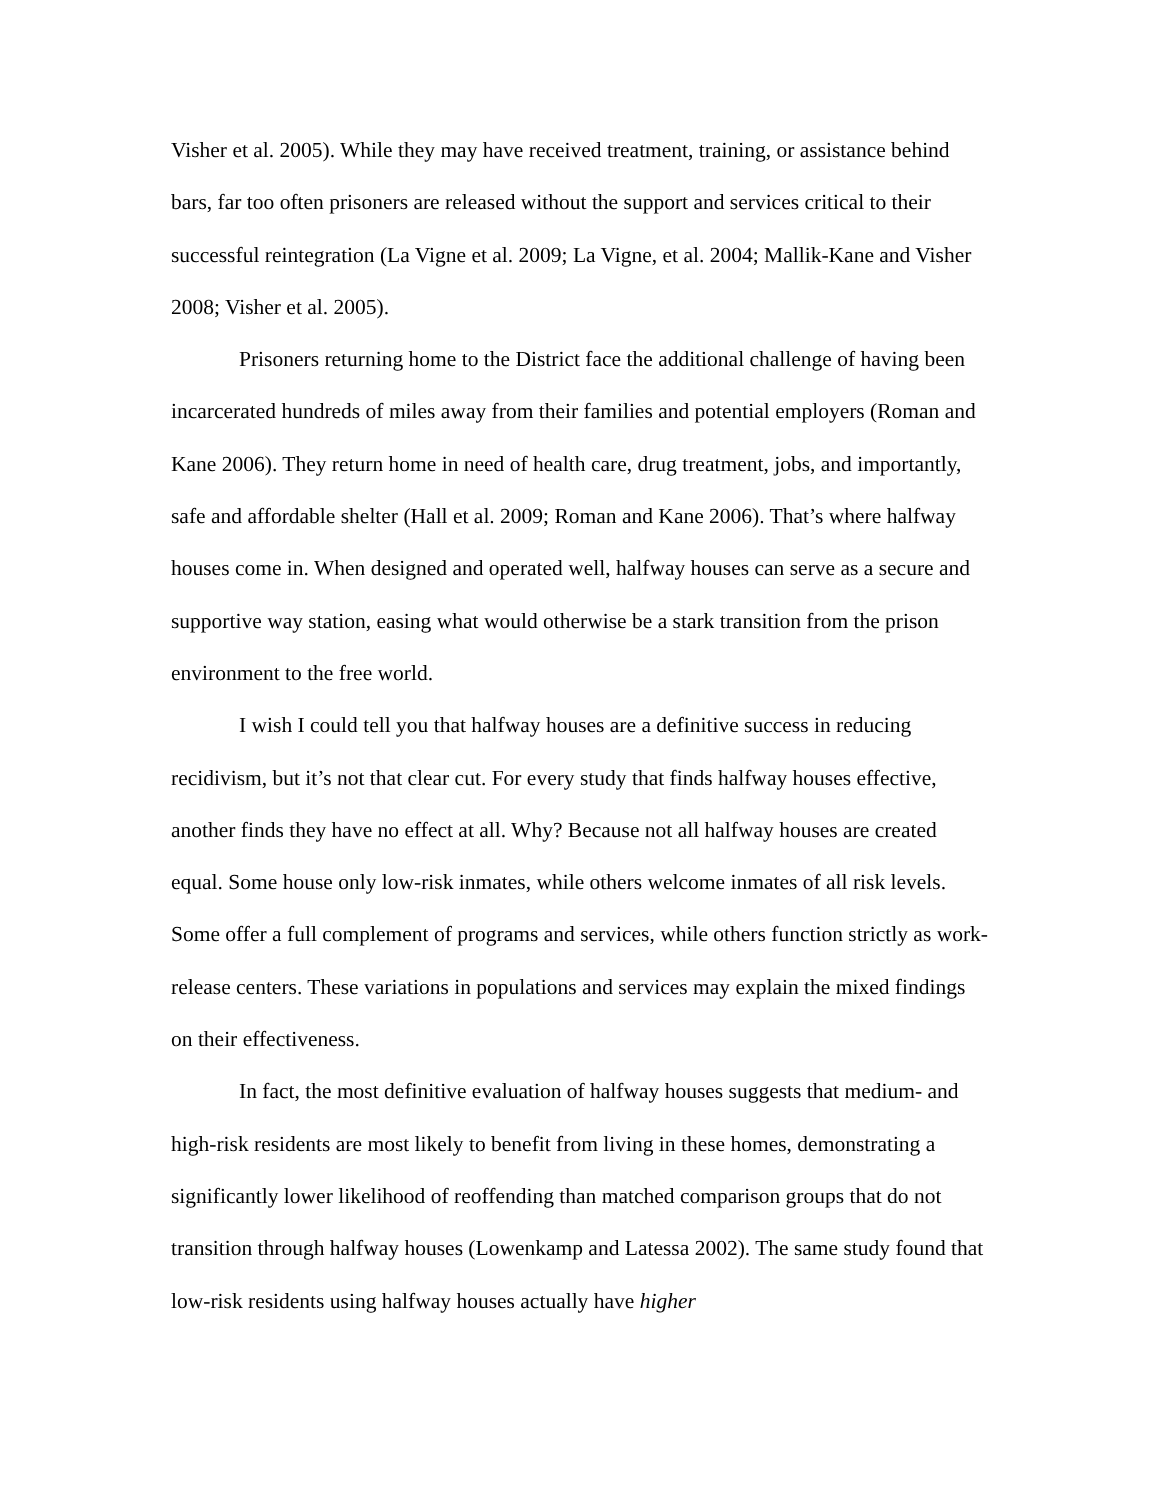Visher et al. 2005). While they may have received treatment, training, or assistance behind bars, far too often prisoners are released without the support and services critical to their successful reintegration (La Vigne et al. 2009; La Vigne, et al. 2004; Mallik-Kane and Visher 2008; Visher et al. 2005).
Prisoners returning home to the District face the additional challenge of having been incarcerated hundreds of miles away from their families and potential employers (Roman and Kane 2006). They return home in need of health care, drug treatment, jobs, and importantly, safe and affordable shelter (Hall et al. 2009; Roman and Kane 2006). That’s where halfway houses come in. When designed and operated well, halfway houses can serve as a secure and supportive way station, easing what would otherwise be a stark transition from the prison environment to the free world.
I wish I could tell you that halfway houses are a definitive success in reducing recidivism, but it’s not that clear cut. For every study that finds halfway houses effective, another finds they have no effect at all. Why? Because not all halfway houses are created equal. Some house only low-risk inmates, while others welcome inmates of all risk levels. Some offer a full complement of programs and services, while others function strictly as work-release centers. These variations in populations and services may explain the mixed findings on their effectiveness.
In fact, the most definitive evaluation of halfway houses suggests that medium- and high-risk residents are most likely to benefit from living in these homes, demonstrating a significantly lower likelihood of reoffending than matched comparison groups that do not transition through halfway houses (Lowenkamp and Latessa 2002). The same study found that low-risk residents using halfway houses actually have higher